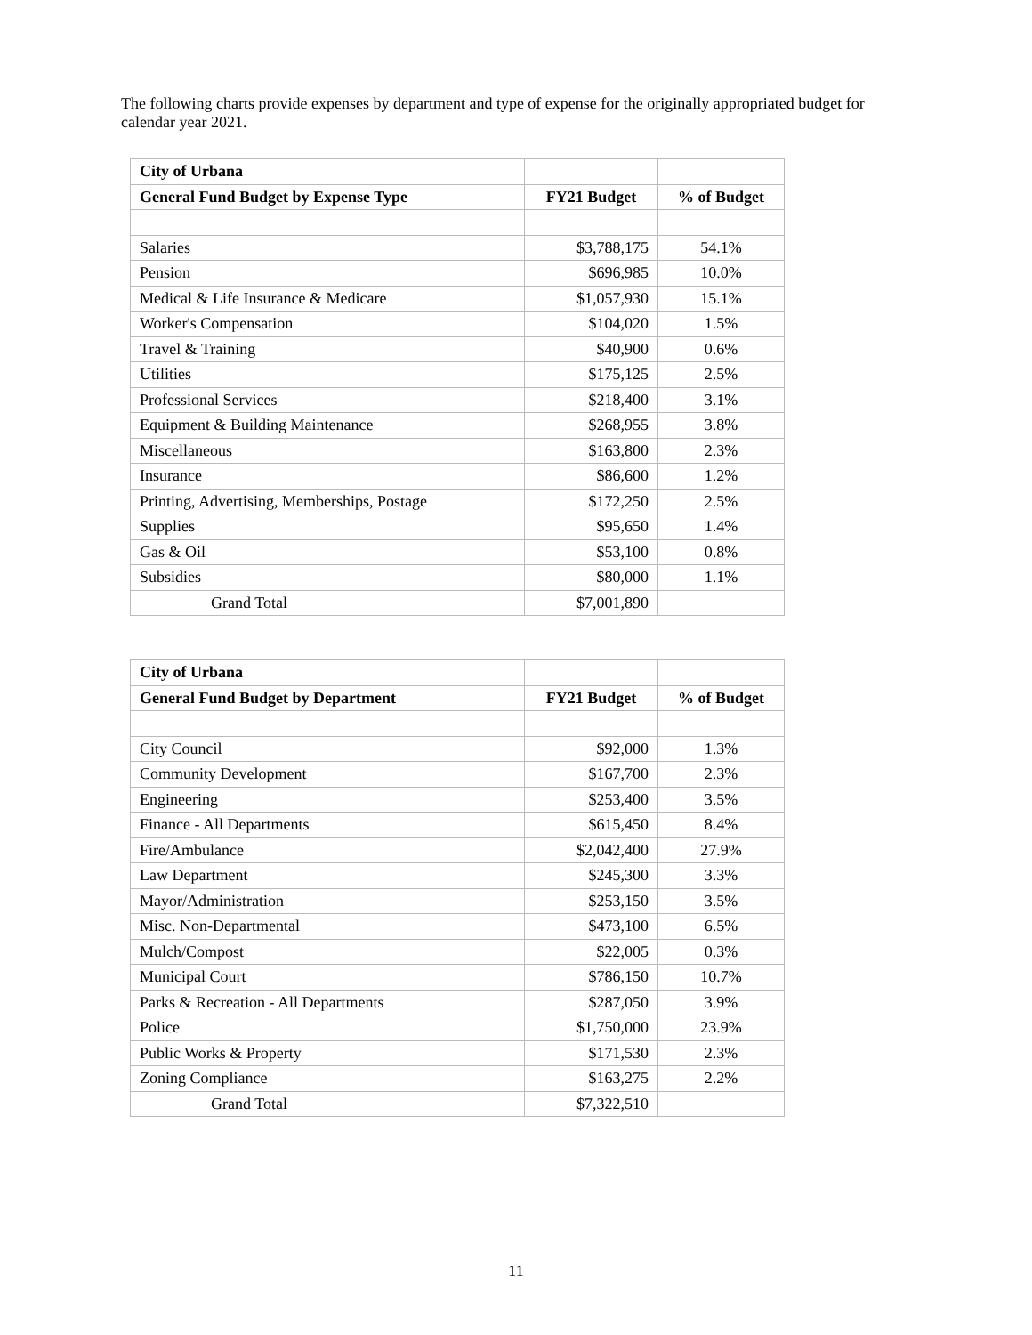The following charts provide expenses by department and type of expense for the originally appropriated budget for calendar year 2021.
| City of Urbana | | |
| General Fund Budget by Expense Type | FY21 Budget | % of Budget |
| Salaries | $3,788,175 | 54.1% |
| Pension | $696,985 | 10.0% |
| Medical & Life Insurance & Medicare | $1,057,930 | 15.1% |
| Worker's Compensation | $104,020 | 1.5% |
| Travel & Training | $40,900 | 0.6% |
| Utilities | $175,125 | 2.5% |
| Professional Services | $218,400 | 3.1% |
| Equipment & Building Maintenance | $268,955 | 3.8% |
| Miscellaneous | $163,800 | 2.3% |
| Insurance | $86,600 | 1.2% |
| Printing, Advertising, Memberships, Postage | $172,250 | 2.5% |
| Supplies | $95,650 | 1.4% |
| Gas & Oil | $53,100 | 0.8% |
| Subsidies | $80,000 | 1.1% |
| Grand Total | $7,001,890 | |
| City of Urbana | | |
| General Fund Budget by Department | FY21 Budget | % of Budget |
| City Council | $92,000 | 1.3% |
| Community Development | $167,700 | 2.3% |
| Engineering | $253,400 | 3.5% |
| Finance - All Departments | $615,450 | 8.4% |
| Fire/Ambulance | $2,042,400 | 27.9% |
| Law Department | $245,300 | 3.3% |
| Mayor/Administration | $253,150 | 3.5% |
| Misc. Non-Departmental | $473,100 | 6.5% |
| Mulch/Compost | $22,005 | 0.3% |
| Municipal Court | $786,150 | 10.7% |
| Parks & Recreation - All Departments | $287,050 | 3.9% |
| Police | $1,750,000 | 23.9% |
| Public Works & Property | $171,530 | 2.3% |
| Zoning Compliance | $163,275 | 2.2% |
| Grand Total | $7,322,510 | |
11